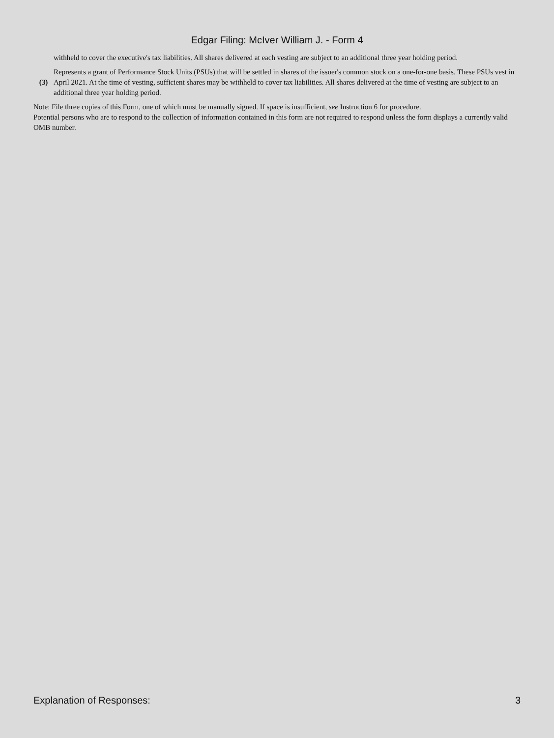Edgar Filing: McIver William J. - Form 4
| | withheld to cover the executive's tax liabilities. All shares delivered at each vesting are subject to an additional three year holding period. |
| (3) | Represents a grant of Performance Stock Units (PSUs) that will be settled in shares of the issuer's common stock on a one-for-one basis. These PSUs vest in April 2021. At the time of vesting, sufficient shares may be withheld to cover tax liabilities. All shares delivered at the time of vesting are subject to an additional three year holding period. |
Note: File three copies of this Form, one of which must be manually signed. If space is insufficient, see Instruction 6 for procedure.
Potential persons who are to respond to the collection of information contained in this form are not required to respond unless the form displays a currently valid OMB number.
Explanation of Responses: 3